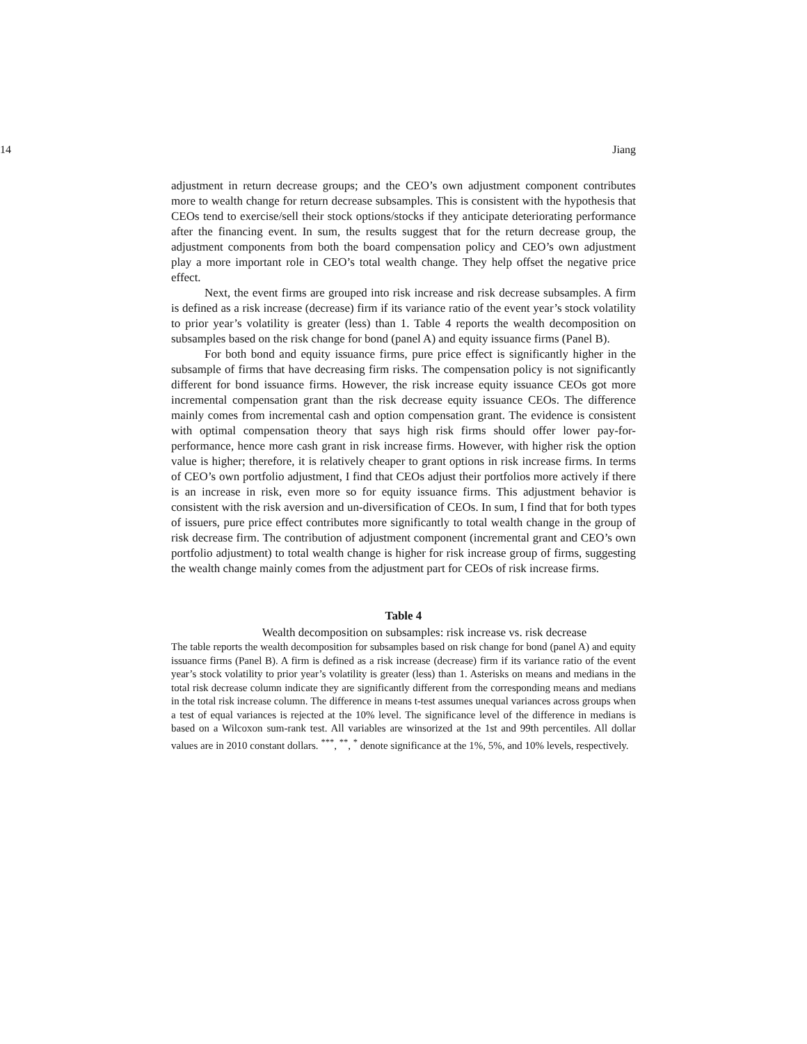14 Jiang
adjustment in return decrease groups; and the CEO’s own adjustment component contributes more to wealth change for return decrease subsamples. This is consistent with the hypothesis that CEOs tend to exercise/sell their stock options/stocks if they anticipate deteriorating performance after the financing event. In sum, the results suggest that for the return decrease group, the adjustment components from both the board compensation policy and CEO’s own adjustment play a more important role in CEO’s total wealth change. They help offset the negative price effect.
Next, the event firms are grouped into risk increase and risk decrease subsamples. A firm is defined as a risk increase (decrease) firm if its variance ratio of the event year’s stock volatility to prior year’s volatility is greater (less) than 1. Table 4 reports the wealth decomposition on subsamples based on the risk change for bond (panel A) and equity issuance firms (Panel B).
For both bond and equity issuance firms, pure price effect is significantly higher in the subsample of firms that have decreasing firm risks. The compensation policy is not significantly different for bond issuance firms. However, the risk increase equity issuance CEOs got more incremental compensation grant than the risk decrease equity issuance CEOs. The difference mainly comes from incremental cash and option compensation grant. The evidence is consistent with optimal compensation theory that says high risk firms should offer lower pay-for-performance, hence more cash grant in risk increase firms. However, with higher risk the option value is higher; therefore, it is relatively cheaper to grant options in risk increase firms. In terms of CEO’s own portfolio adjustment, I find that CEOs adjust their portfolios more actively if there is an increase in risk, even more so for equity issuance firms. This adjustment behavior is consistent with the risk aversion and un-diversification of CEOs. In sum, I find that for both types of issuers, pure price effect contributes more significantly to total wealth change in the group of risk decrease firm. The contribution of adjustment component (incremental grant and CEO’s own portfolio adjustment) to total wealth change is higher for risk increase group of firms, suggesting the wealth change mainly comes from the adjustment part for CEOs of risk increase firms.
Table 4
Wealth decomposition on subsamples: risk increase vs. risk decrease
The table reports the wealth decomposition for subsamples based on risk change for bond (panel A) and equity issuance firms (Panel B). A firm is defined as a risk increase (decrease) firm if its variance ratio of the event year’s stock volatility to prior year’s volatility is greater (less) than 1. Asterisks on means and medians in the total risk decrease column indicate they are significantly different from the corresponding means and medians in the total risk increase column. The difference in means t-test assumes unequal variances across groups when a test of equal variances is rejected at the 10% level. The significance level of the difference in medians is based on a Wilcoxon sum-rank test. All variables are winsorized at the 1st and 99th percentiles. All dollar values are in 2010 constant dollars. <sup>***</sup>, <sup>**</sup>, <sup>*</sup> denote significance at the 1%, 5%, and 10% levels, respectively.